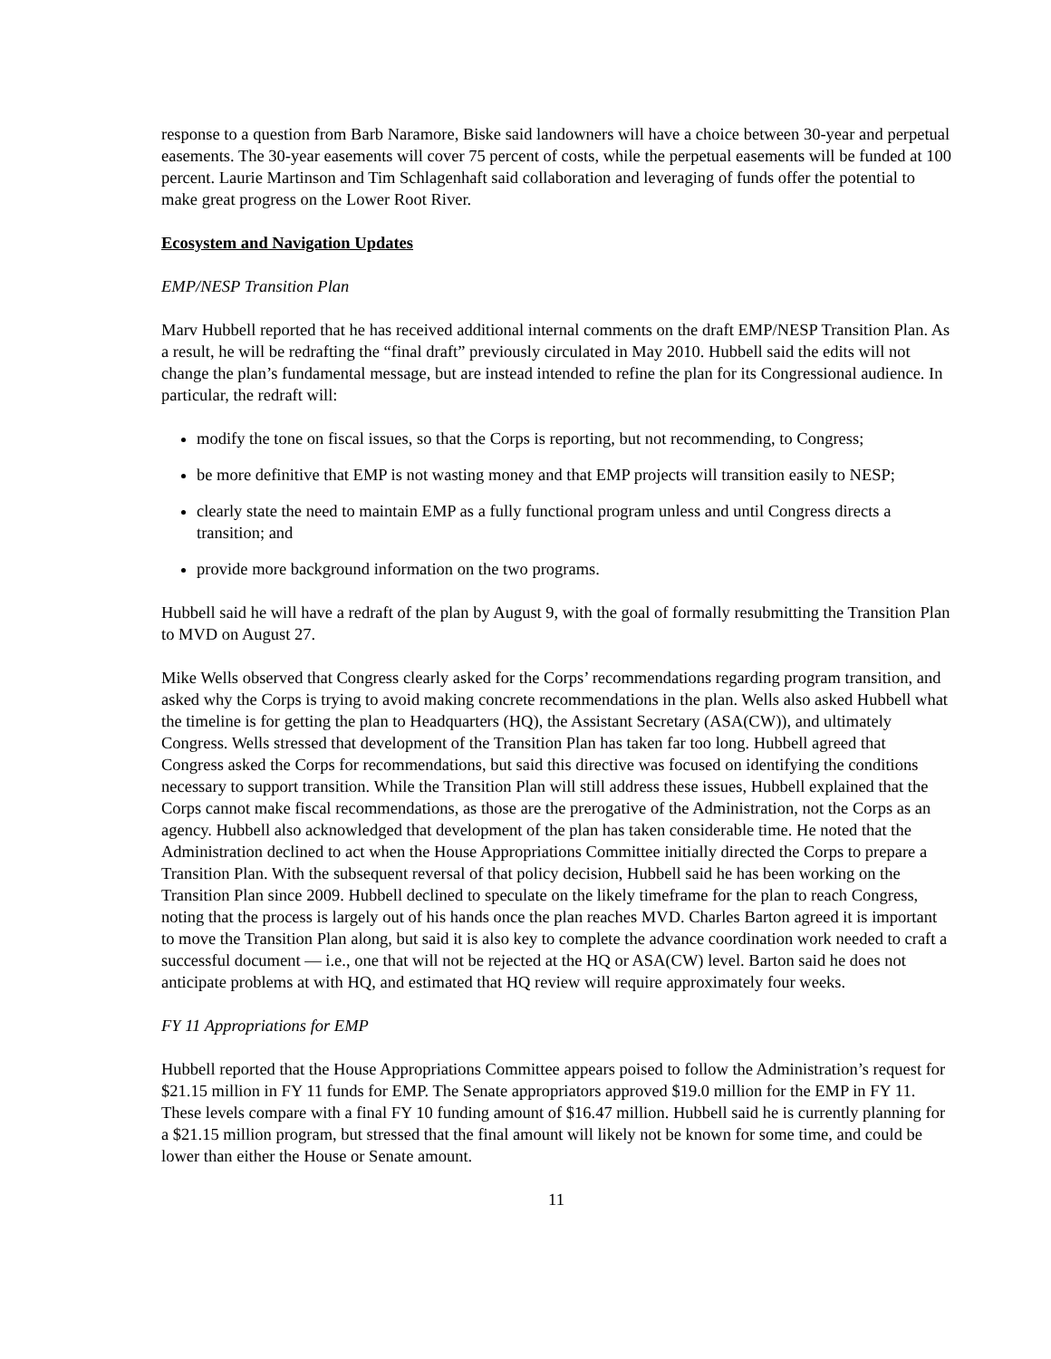response to a question from Barb Naramore, Biske said landowners will have a choice between 30-year and perpetual easements. The 30-year easements will cover 75 percent of costs, while the perpetual easements will be funded at 100 percent. Laurie Martinson and Tim Schlagenhaft said collaboration and leveraging of funds offer the potential to make great progress on the Lower Root River.
Ecosystem and Navigation Updates
EMP/NESP Transition Plan
Marv Hubbell reported that he has received additional internal comments on the draft EMP/NESP Transition Plan. As a result, he will be redrafting the “final draft” previously circulated in May 2010. Hubbell said the edits will not change the plan’s fundamental message, but are instead intended to refine the plan for its Congressional audience. In particular, the redraft will:
modify the tone on fiscal issues, so that the Corps is reporting, but not recommending, to Congress;
be more definitive that EMP is not wasting money and that EMP projects will transition easily to NESP;
clearly state the need to maintain EMP as a fully functional program unless and until Congress directs a transition; and
provide more background information on the two programs.
Hubbell said he will have a redraft of the plan by August 9, with the goal of formally resubmitting the Transition Plan to MVD on August 27.
Mike Wells observed that Congress clearly asked for the Corps’ recommendations regarding program transition, and asked why the Corps is trying to avoid making concrete recommendations in the plan. Wells also asked Hubbell what the timeline is for getting the plan to Headquarters (HQ), the Assistant Secretary (ASA(CW)), and ultimately Congress. Wells stressed that development of the Transition Plan has taken far too long. Hubbell agreed that Congress asked the Corps for recommendations, but said this directive was focused on identifying the conditions necessary to support transition. While the Transition Plan will still address these issues, Hubbell explained that the Corps cannot make fiscal recommendations, as those are the prerogative of the Administration, not the Corps as an agency. Hubbell also acknowledged that development of the plan has taken considerable time. He noted that the Administration declined to act when the House Appropriations Committee initially directed the Corps to prepare a Transition Plan. With the subsequent reversal of that policy decision, Hubbell said he has been working on the Transition Plan since 2009. Hubbell declined to speculate on the likely timeframe for the plan to reach Congress, noting that the process is largely out of his hands once the plan reaches MVD. Charles Barton agreed it is important to move the Transition Plan along, but said it is also key to complete the advance coordination work needed to craft a successful document — i.e., one that will not be rejected at the HQ or ASA(CW) level. Barton said he does not anticipate problems at with HQ, and estimated that HQ review will require approximately four weeks.
FY 11 Appropriations for EMP
Hubbell reported that the House Appropriations Committee appears poised to follow the Administration’s request for $21.15 million in FY 11 funds for EMP. The Senate appropriators approved $19.0 million for the EMP in FY 11. These levels compare with a final FY 10 funding amount of $16.47 million. Hubbell said he is currently planning for a $21.15 million program, but stressed that the final amount will likely not be known for some time, and could be lower than either the House or Senate amount.
11